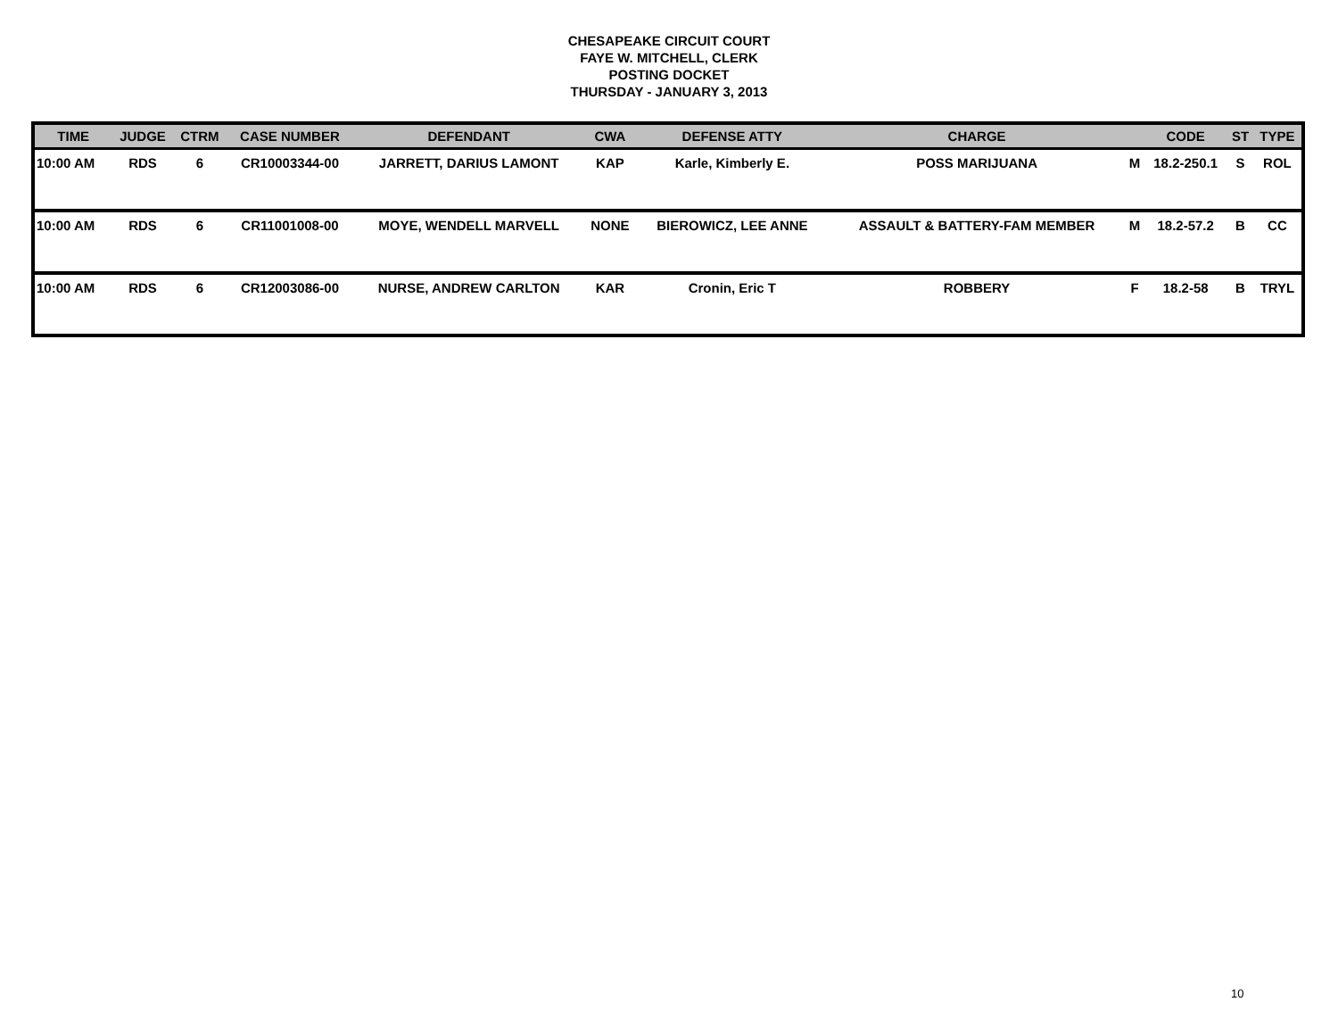CHESAPEAKE CIRCUIT COURT
FAYE W. MITCHELL, CLERK
POSTING DOCKET
THURSDAY - JANUARY 3, 2013
| TIME | JUDGE | CTRM | CASE NUMBER | DEFENDANT | CWA | DEFENSE ATTY | CHARGE | | CODE | ST | TYPE |
| --- | --- | --- | --- | --- | --- | --- | --- | --- | --- | --- | --- |
| 10:00 AM | RDS | 6 | CR10003344-00 | JARRETT, DARIUS LAMONT | KAP | Karle, Kimberly E. | POSS MARIJUANA | M | 18.2-250.1 | S | ROL |
| 10:00 AM | RDS | 6 | CR11001008-00 | MOYE, WENDELL MARVELL | NONE | BIEROWICZ, LEE ANNE | ASSAULT & BATTERY-FAM MEMBER | M | 18.2-57.2 | B | CC |
| 10:00 AM | RDS | 6 | CR12003086-00 | NURSE, ANDREW CARLTON | KAR | Cronin, Eric T | ROBBERY | F | 18.2-58 | B | TRYL |
10